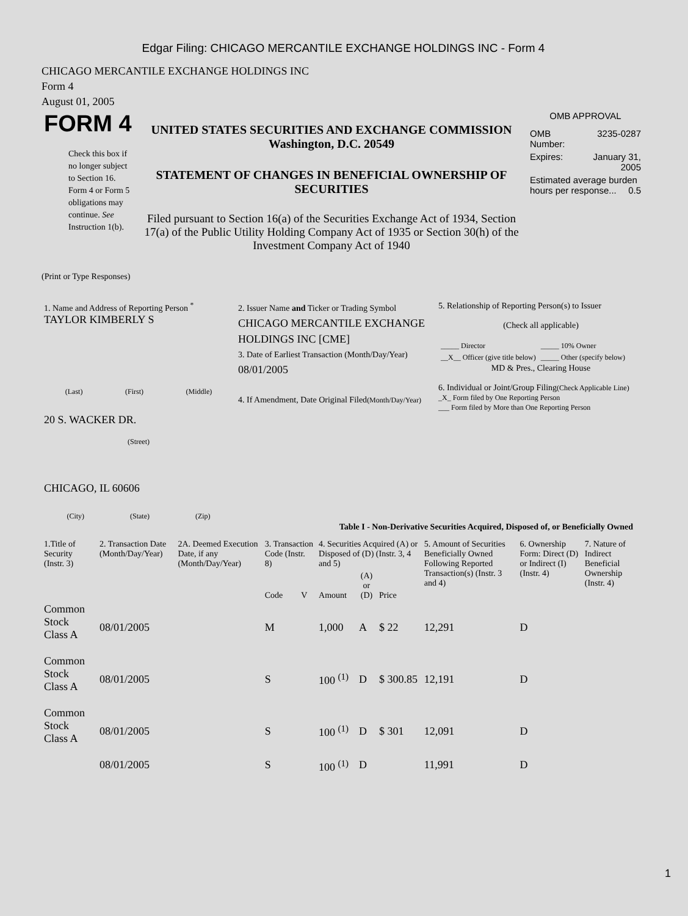Edgar Filing: CHICAGO MERCANTILE EXCHANGE HOLDINGS INC - Form 4
CHICAGO MERCANTILE EXCHANGE HOLDINGS INC
Form 4
August 01, 2005
| FORM 4 Check this box if no longer subject to Section 16. Form 4 or Form 5 obligations may continue. See Instruction 1(b). | UNITED STATES SECURITIES AND EXCHANGE COMMISSION Washington, D.C. 20549 STATEMENT OF CHANGES IN BENEFICIAL OWNERSHIP OF SECURITIES Filed pursuant to Section 16(a) of the Securities Exchange Act of 1934, Section 17(a) of the Public Utility Holding Company Act of 1935 or Section 30(h) of the Investment Company Act of 1940 | OMB APPROVAL / OMB Number: / 3235-0287 / / Expires: / January 31, 2005 / / Estimated average burden hours per response... 0.5 / / |
(Print or Type Responses)
| 1. Name and Address of Reporting Person <sup>*</sup> TAYLOR KIMBERLY S (Last) (First) (Middle) 20 S. WACKER DR. (Street) CHICAGO, IL 60606 (City) (State) (Zip) | 2. Issuer Name and Ticker or Trading Symbol CHICAGO MERCANTILE EXCHANGE HOLDINGS INC [CME] 3. Date of Earliest Transaction (Month/Day/Year) 08/01/2005 4. If Amendment, Date Original Filed (Month/Day/Year) | 5. Relationship of Reporting Person(s) to Issuer (Check all applicable) / _____ Director / _____ 10% Owner / / __X__ Officer (give title below) / _____ Other (specify below) / MD & Pres., Clearing House 6. Individual or Joint/Group Filing (Check Applicable Line) _X_ Form filed by One Reporting Person ___ Form filed by More than One Reporting Person |
Table I - Non-Derivative Securities Acquired, Disposed of, or Beneficially Owned
| 1.Title of Security (Instr. 3) | 2. Transaction Date (Month/Day/Year) | 2A. Deemed Execution Date, if any (Month/Day/Year) | 3. Transaction Code (Instr. 8) | | 4. Securities Acquired (A) or Disposed of (D) (Instr. 3, 4 and 5) | | | 5. Amount of Securities Beneficially Owned Following Reported Transaction(s) (Instr. 3 and 4) | 6. Ownership Form: Direct (D) or Indirect (I) (Instr. 4) | 7. Nature of Indirect Beneficial Ownership (Instr. 4) |
| --- | --- | --- | --- | --- | --- | --- | --- | --- | --- | --- |
| | | | Code | V | Amount | (A) or (D) | Price | | | |
| Common Stock Class A | 08/01/2005 | | M | | 1,000 | A | $ 22 | 12,291 | D | |
| Common Stock Class A | 08/01/2005 | | S | | 100 <sup>(1)</sup> | D | $ 300.85 | 12,191 | D | |
| Common Stock Class A | 08/01/2005 | | S | | 100 <sup>(1)</sup> | D | $ 301 | 12,091 | D | |
| | 08/01/2005 | | S | | 100 <sup>(1)</sup> | D | | 11,991 | D | |
1